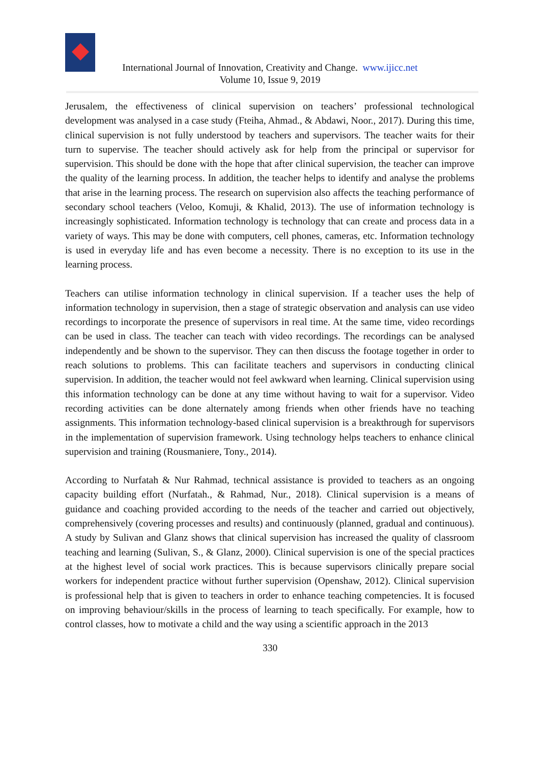International Journal of Innovation, Creativity and Change. www.ijicc.net
Volume 10, Issue 9, 2019
Jerusalem, the effectiveness of clinical supervision on teachers’ professional technological development was analysed in a case study (Fteiha, Ahmad., & Abdawi, Noor., 2017). During this time, clinical supervision is not fully understood by teachers and supervisors. The teacher waits for their turn to supervise. The teacher should actively ask for help from the principal or supervisor for supervision. This should be done with the hope that after clinical supervision, the teacher can improve the quality of the learning process. In addition, the teacher helps to identify and analyse the problems that arise in the learning process. The research on supervision also affects the teaching performance of secondary school teachers (Veloo, Komuji, & Khalid, 2013). The use of information technology is increasingly sophisticated. Information technology is technology that can create and process data in a variety of ways. This may be done with computers, cell phones, cameras, etc. Information technology is used in everyday life and has even become a necessity. There is no exception to its use in the learning process.
Teachers can utilise information technology in clinical supervision. If a teacher uses the help of information technology in supervision, then a stage of strategic observation and analysis can use video recordings to incorporate the presence of supervisors in real time. At the same time, video recordings can be used in class. The teacher can teach with video recordings. The recordings can be analysed independently and be shown to the supervisor. They can then discuss the footage together in order to reach solutions to problems. This can facilitate teachers and supervisors in conducting clinical supervision. In addition, the teacher would not feel awkward when learning. Clinical supervision using this information technology can be done at any time without having to wait for a supervisor. Video recording activities can be done alternately among friends when other friends have no teaching assignments. This information technology-based clinical supervision is a breakthrough for supervisors in the implementation of supervision framework. Using technology helps teachers to enhance clinical supervision and training (Rousmaniere, Tony., 2014).
According to Nurfatah & Nur Rahmad, technical assistance is provided to teachers as an ongoing capacity building effort (Nurfatah., & Rahmad, Nur., 2018). Clinical supervision is a means of guidance and coaching provided according to the needs of the teacher and carried out objectively, comprehensively (covering processes and results) and continuously (planned, gradual and continuous). A study by Sulivan and Glanz shows that clinical supervision has increased the quality of classroom teaching and learning (Sulivan, S., & Glanz, 2000). Clinical supervision is one of the special practices at the highest level of social work practices. This is because supervisors clinically prepare social workers for independent practice without further supervision (Openshaw, 2012). Clinical supervision is professional help that is given to teachers in order to enhance teaching competencies. It is focused on improving behaviour/skills in the process of learning to teach specifically. For example, how to control classes, how to motivate a child and the way using a scientific approach in the 2013
330